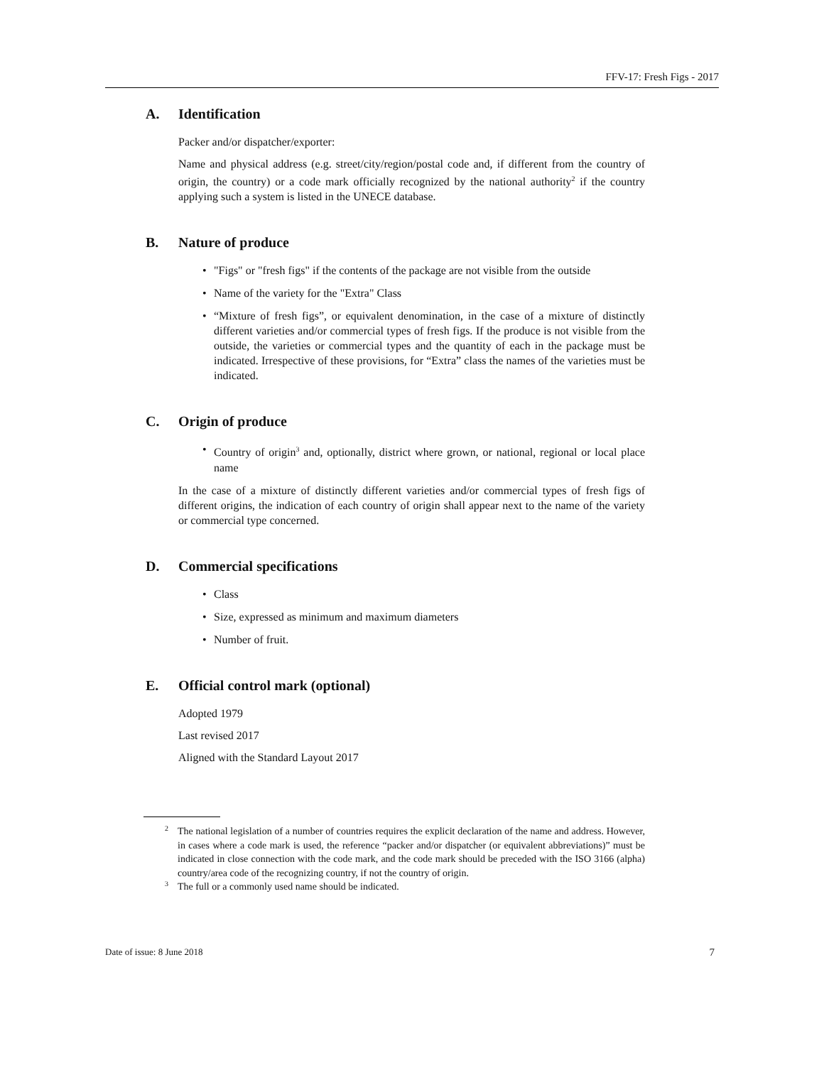FFV-17: Fresh Figs - 2017
A. Identification
Packer and/or dispatcher/exporter:
Name and physical address (e.g. street/city/region/postal code and, if different from the country of origin, the country) or a code mark officially recognized by the national authority<sup>2</sup> if the country applying such a system is listed in the UNECE database.
B. Nature of produce
• "Figs" or "fresh figs" if the contents of the package are not visible from the outside
• Name of the variety for the "Extra" Class
• “Mixture of fresh figs”, or equivalent denomination, in the case of a mixture of distinctly different varieties and/or commercial types of fresh figs. If the produce is not visible from the outside, the varieties or commercial types and the quantity of each in the package must be indicated. Irrespective of these provisions, for “Extra” class the names of the varieties must be indicated.
C. Origin of produce
• Country of origin<sup>3</sup> and, optionally, district where grown, or national, regional or local place name
In the case of a mixture of distinctly different varieties and/or commercial types of fresh figs of different origins, the indication of each country of origin shall appear next to the name of the variety or commercial type concerned.
D. Commercial specifications
• Class
• Size, expressed as minimum and maximum diameters
• Number of fruit.
E. Official control mark (optional)
Adopted 1979
Last revised 2017
Aligned with the Standard Layout 2017
<sup>2</sup> The national legislation of a number of countries requires the explicit declaration of the name and address. However, in cases where a code mark is used, the reference “packer and/or dispatcher (or equivalent abbreviations)” must be indicated in close connection with the code mark, and the code mark should be preceded with the ISO 3166 (alpha) country/area code of the recognizing country, if not the country of origin.
<sup>3</sup> The full or a commonly used name should be indicated.
Date of issue: 8 June 2018 7